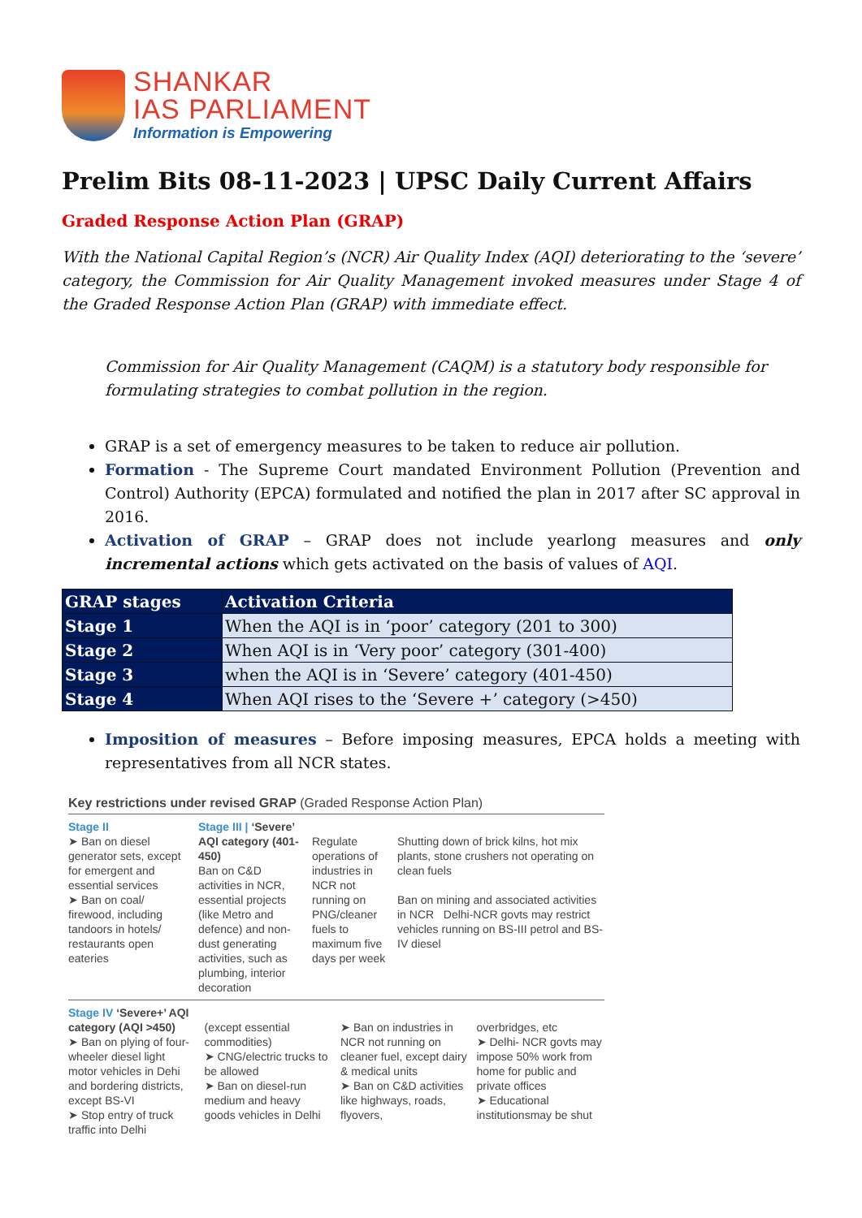SHANKAR
IAS PARLIAMENT
Information is Empowering
Prelim Bits 08-11-2023 | UPSC Daily Current Affairs
Graded Response Action Plan (GRAP)
With the National Capital Region’s (NCR) Air Quality Index (AQI) deteriorating to the ‘severe’ category, the Commission for Air Quality Management invoked measures under Stage 4 of the Graded Response Action Plan (GRAP) with immediate effect.
Commission for Air Quality Management (CAQM) is a statutory body responsible for formulating strategies to combat pollution in the region.
GRAP is a set of emergency measures to be taken to reduce air pollution.
Formation - The Supreme Court mandated Environment Pollution (Prevention and Control) Authority (EPCA) formulated and notified the plan in 2017 after SC approval in 2016.
Activation of GRAP – GRAP does not include yearlong measures and only incremental actions which gets activated on the basis of values of AQI.
| GRAP stages | Activation Criteria |
| --- | --- |
| Stage 1 | When the AQI is in ‘poor’ category (201 to 300) |
| Stage 2 | When AQI is in ‘Very poor’ category (301-400) |
| Stage 3 | when the AQI is in ‘Severe’ category (401-450) |
| Stage 4 | When AQI rises to the ‘Severe +’ category (>450) |
Imposition of measures – Before imposing measures, EPCA holds a meeting with representatives from all NCR states.
Key restrictions under revised GRAP (Graded Response Action Plan)
Stage II
➤ Ban on diesel generator sets, except for emergent and essential services
➤ Ban on coal/ firewood, including tandoors in hotels/ restaurants open eateries
Stage III | ‘Severe’ AQI category (401-450)
Ban on C&D activities in NCR, essential projects (like Metro and defence) and non-dust generating activities, such as plumbing, interior decoration
Regulate operations of industries in NCR not running on PNG/cleaner fuels to maximum five days per week
Shutting down of brick kilns, hot mix plants, stone crushers not operating on clean fuels
Ban on mining and associated activities in NCR Delhi-NCR govts may restrict vehicles running on BS-III petrol and BS-IV diesel
Stage IV ‘Severe+’ AQI category (AQI >450)
➤ Ban on plying of four-wheeler diesel light motor vehicles in Dehi and bordering districts, except BS-VI
➤ Stop entry of truck traffic into Delhi
(except essential commodities)
➤ CNG/electric trucks to be allowed
➤ Ban on diesel-run medium and heavy goods vehicles in Delhi
➤ Ban on industries in NCR not running on cleaner fuel, except dairy & medical units
➤ Ban on C&D activities like highways, roads, flyovers,
overbridges, etc
➤ Delhi- NCR govts may impose 50% work from home for public and private offices
➤ Educational institutionsmay be shut